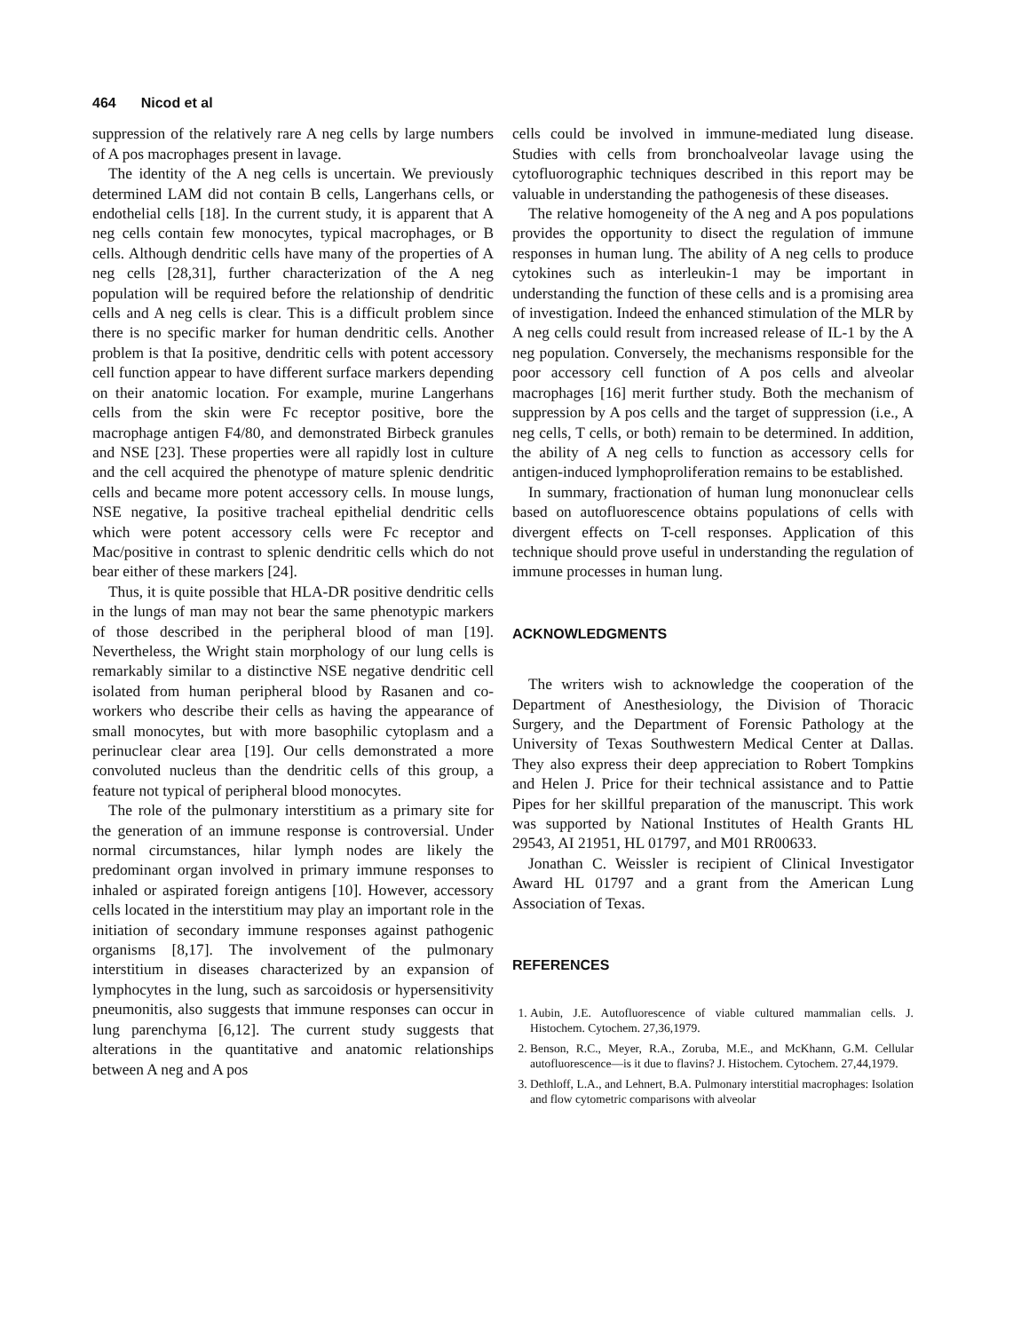464 Nicod et al
suppression of the relatively rare A neg cells by large numbers of A pos macrophages present in lavage.
The identity of the A neg cells is uncertain. We previously determined LAM did not contain B cells, Langerhans cells, or endothelial cells [18]. In the current study, it is apparent that A neg cells contain few monocytes, typical macrophages, or B cells. Although dendritic cells have many of the properties of A neg cells [28,31], further characterization of the A neg population will be required before the relationship of dendritic cells and A neg cells is clear. This is a difficult problem since there is no specific marker for human dendritic cells. Another problem is that Ia positive, dendritic cells with potent accessory cell function appear to have different surface markers depending on their anatomic location. For example, murine Langerhans cells from the skin were Fc receptor positive, bore the macrophage antigen F4/80, and demonstrated Birbeck granules and NSE [23]. These properties were all rapidly lost in culture and the cell acquired the phenotype of mature splenic dendritic cells and became more potent accessory cells. In mouse lungs, NSE negative, Ia positive tracheal epithelial dendritic cells which were potent accessory cells were Fc receptor and Mac/positive in contrast to splenic dendritic cells which do not bear either of these markers [24].
Thus, it is quite possible that HLA-DR positive dendritic cells in the lungs of man may not bear the same phenotypic markers of those described in the peripheral blood of man [19]. Nevertheless, the Wright stain morphology of our lung cells is remarkably similar to a distinctive NSE negative dendritic cell isolated from human peripheral blood by Rasanen and co-workers who describe their cells as having the appearance of small monocytes, but with more basophilic cytoplasm and a perinuclear clear area [19]. Our cells demonstrated a more convoluted nucleus than the dendritic cells of this group, a feature not typical of peripheral blood monocytes.
The role of the pulmonary interstitium as a primary site for the generation of an immune response is controversial. Under normal circumstances, hilar lymph nodes are likely the predominant organ involved in primary immune responses to inhaled or aspirated foreign antigens [10]. However, accessory cells located in the interstitium may play an important role in the initiation of secondary immune responses against pathogenic organisms [8,17]. The involvement of the pulmonary interstitium in diseases characterized by an expansion of lymphocytes in the lung, such as sarcoidosis or hypersensitivity pneumonitis, also suggests that immune responses can occur in lung parenchyma [6,12]. The current study suggests that alterations in the quantitative and anatomic relationships between A neg and A pos
cells could be involved in immune-mediated lung disease. Studies with cells from bronchoalveolar lavage using the cytofluorographic techniques described in this report may be valuable in understanding the pathogenesis of these diseases.
The relative homogeneity of the A neg and A pos populations provides the opportunity to disect the regulation of immune responses in human lung. The ability of A neg cells to produce cytokines such as interleukin-1 may be important in understanding the function of these cells and is a promising area of investigation. Indeed the enhanced stimulation of the MLR by A neg cells could result from increased release of IL-1 by the A neg population. Conversely, the mechanisms responsible for the poor accessory cell function of A pos cells and alveolar macrophages [16] merit further study. Both the mechanism of suppression by A pos cells and the target of suppression (i.e., A neg cells, T cells, or both) remain to be determined. In addition, the ability of A neg cells to function as accessory cells for antigen-induced lymphoproliferation remains to be established.
In summary, fractionation of human lung mononuclear cells based on autofluorescence obtains populations of cells with divergent effects on T-cell responses. Application of this technique should prove useful in understanding the regulation of immune processes in human lung.
ACKNOWLEDGMENTS
The writers wish to acknowledge the cooperation of the Department of Anesthesiology, the Division of Thoracic Surgery, and the Department of Forensic Pathology at the University of Texas Southwestern Medical Center at Dallas. They also express their deep appreciation to Robert Tompkins and Helen J. Price for their technical assistance and to Pattie Pipes for her skillful preparation of the manuscript. This work was supported by National Institutes of Health Grants HL 29543, AI 21951, HL 01797, and M01 RR00633.
Jonathan C. Weissler is recipient of Clinical Investigator Award HL 01797 and a grant from the American Lung Association of Texas.
REFERENCES
1. Aubin, J.E. Autofluorescence of viable cultured mammalian cells. J. Histochem. Cytochem. 27,36,1979.
2. Benson, R.C., Meyer, R.A., Zoruba, M.E., and McKhann, G.M. Cellular autofluorescence—is it due to flavins? J. Histochem. Cytochem. 27,44,1979.
3. Dethloff, L.A., and Lehnert, B.A. Pulmonary interstitial macrophages: Isolation and flow cytometric comparisons with alveolar